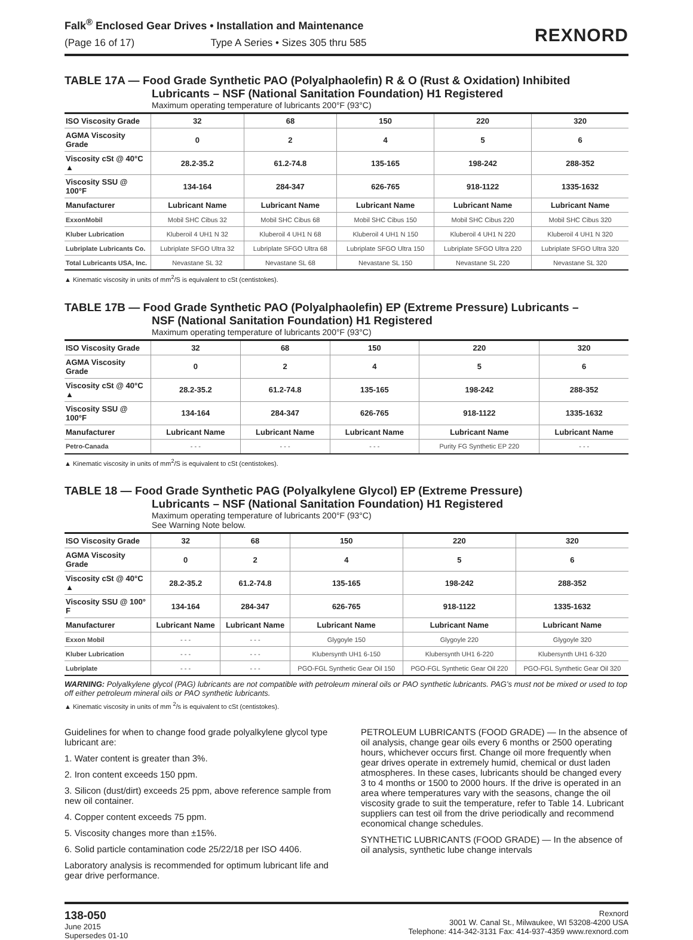Falk<sup>®</sup> Enclosed Gear Drives • Installation and Maintenance
(Page 16 of 17) Type A Series • Sizes 305 thru 585
REXNORD
TABLE 17A — Food Grade Synthetic PAO (Polyalphaolefin) R & O (Rust & Oxidation) Inhibited
Lubricants – NSF (National Sanitation Foundation) H1 Registered
Maximum operating temperature of lubricants 200°F (93°C)
| ISO Viscosity Grade | 32 | 68 | 150 | 220 | 320 |
| AGMA Viscosity Grade | 0 | 2 | 4 | 5 | 6 |
| Viscosity cSt @ 40°C ▲ | 28.2-35.2 | 61.2-74.8 | 135-165 | 198-242 | 288-352 |
| Viscosity SSU @ 100°F | 134-164 | 284-347 | 626-765 | 918-1122 | 1335-1632 |
| Manufacturer | Lubricant Name | Lubricant Name | Lubricant Name | Lubricant Name | Lubricant Name |
| ExxonMobil | Mobil SHC Cibus 32 | Mobil SHC Cibus 68 | Mobil SHC Cibus 150 | Mobil SHC Cibus 220 | Mobil SHC Cibus 320 |
| Kluber Lubrication | Kluberoil 4 UH1 N 32 | Kluberoil 4 UH1 N 68 | Kluberoil 4 UH1 N 150 | Kluberoil 4 UH1 N 220 | Kluberoil 4 UH1 N 320 |
| Lubriplate Lubricants Co. | Lubriplate SFGO Ultra 32 | Lubriplate SFGO Ultra 68 | Lubriplate SFGO Ultra 150 | Lubriplate SFGO Ultra 220 | Lubriplate SFGO Ultra 320 |
| Total Lubricants USA, Inc. | Nevastane SL 32 | Nevastane SL 68 | Nevastane SL 150 | Nevastane SL 220 | Nevastane SL 320 |
▲ Kinematic viscosity in units of mm<sup>2</sup>/S is equivalent to cSt (centistokes).
TABLE 17B — Food Grade Synthetic PAO (Polyalphaolefin) EP (Extreme Pressure) Lubricants –
NSF (National Sanitation Foundation) H1 Registered
Maximum operating temperature of lubricants 200°F (93°C)
| ISO Viscosity Grade | 32 | 68 | 150 | 220 | 320 |
| AGMA Viscosity Grade | 0 | 2 | 4 | 5 | 6 |
| Viscosity cSt @ 40°C ▲ | 28.2-35.2 | 61.2-74.8 | 135-165 | 198-242 | 288-352 |
| Viscosity SSU @ 100°F | 134-164 | 284-347 | 626-765 | 918-1122 | 1335-1632 |
| Manufacturer | Lubricant Name | Lubricant Name | Lubricant Name | Lubricant Name | Lubricant Name |
| Petro-Canada | - - - | - - - | - - - | Purity FG Synthetic EP 220 | - - - |
▲ Kinematic viscosity in units of mm<sup>2</sup>/S is equivalent to cSt (centistokes).
TABLE 18 — Food Grade Synthetic PAG (Polyalkylene Glycol) EP (Extreme Pressure)
Lubricants – NSF (National Sanitation Foundation) H1 Registered
Maximum operating temperature of lubricants 200°F (93°C)
See Warning Note below.
| ISO Viscosity Grade | 32 | 68 | 150 | 220 | 320 |
| AGMA Viscosity Grade | 0 | 2 | 4 | 5 | 6 |
| Viscosity cSt @ 40°C ▲ | 28.2-35.2 | 61.2-74.8 | 135-165 | 198-242 | 288-352 |
| Viscosity SSU @ 100° F | 134-164 | 284-347 | 626-765 | 918-1122 | 1335-1632 |
| Manufacturer | Lubricant Name | Lubricant Name | Lubricant Name | Lubricant Name | Lubricant Name |
| Exxon Mobil | - - - | - - - | Glygoyle 150 | Glygoyle 220 | Glygoyle 320 |
| Kluber Lubrication | - - - | - - - | Klubersynth UH1 6-150 | Klubersynth UH1 6-220 | Klubersynth UH1 6-320 |
| Lubriplate | - - - | - - - | PGO-FGL Synthetic Gear Oil 150 | PGO-FGL Synthetic Gear Oil 220 | PGO-FGL Synthetic Gear Oil 320 |
WARNING: Polyalkylene glycol (PAG) lubricants are not compatible with petroleum mineral oils or PAO synthetic lubricants. PAG’s must not be mixed or used to top off either petroleum mineral oils or PAO synthetic lubricants.
▲ Kinematic viscosity in units of mm <sup>2</sup>/s is equivalent to cSt (centistokes).
Guidelines for when to change food grade polyalkylene glycol type lubricant are:
1. Water content is greater than 3%.
2. Iron content exceeds 150 ppm.
3. Silicon (dust/dirt) exceeds 25 ppm, above reference sample from new oil container.
4. Copper content exceeds 75 ppm.
5. Viscosity changes more than ±15%.
6. Solid particle contamination code 25/22/18 per ISO 4406.
Laboratory analysis is recommended for optimum lubricant life and gear drive performance.
PETROLEUM LUBRICANTS (FOOD GRADE) — In the absence of oil analysis, change gear oils every 6 months or 2500 operating hours, whichever occurs first. Change oil more frequently when gear drives operate in extremely humid, chemical or dust laden atmospheres. In these cases, lubricants should be changed every 3 to 4 months or 1500 to 2000 hours. If the drive is operated in an area where temperatures vary with the seasons, change the oil viscosity grade to suit the temperature, refer to Table 14. Lubricant suppliers can test oil from the drive periodically and recommend economical change schedules.
SYNTHETIC LUBRICANTS (FOOD GRADE) — In the absence of oil analysis, synthetic lube change intervals
138-050
June 2015
Supersedes 01-10
Rexnord
3001 W. Canal St., Milwaukee, WI 53208-4200 USA
Telephone: 414-342-3131 Fax: 414-937-4359 www.rexnord.com